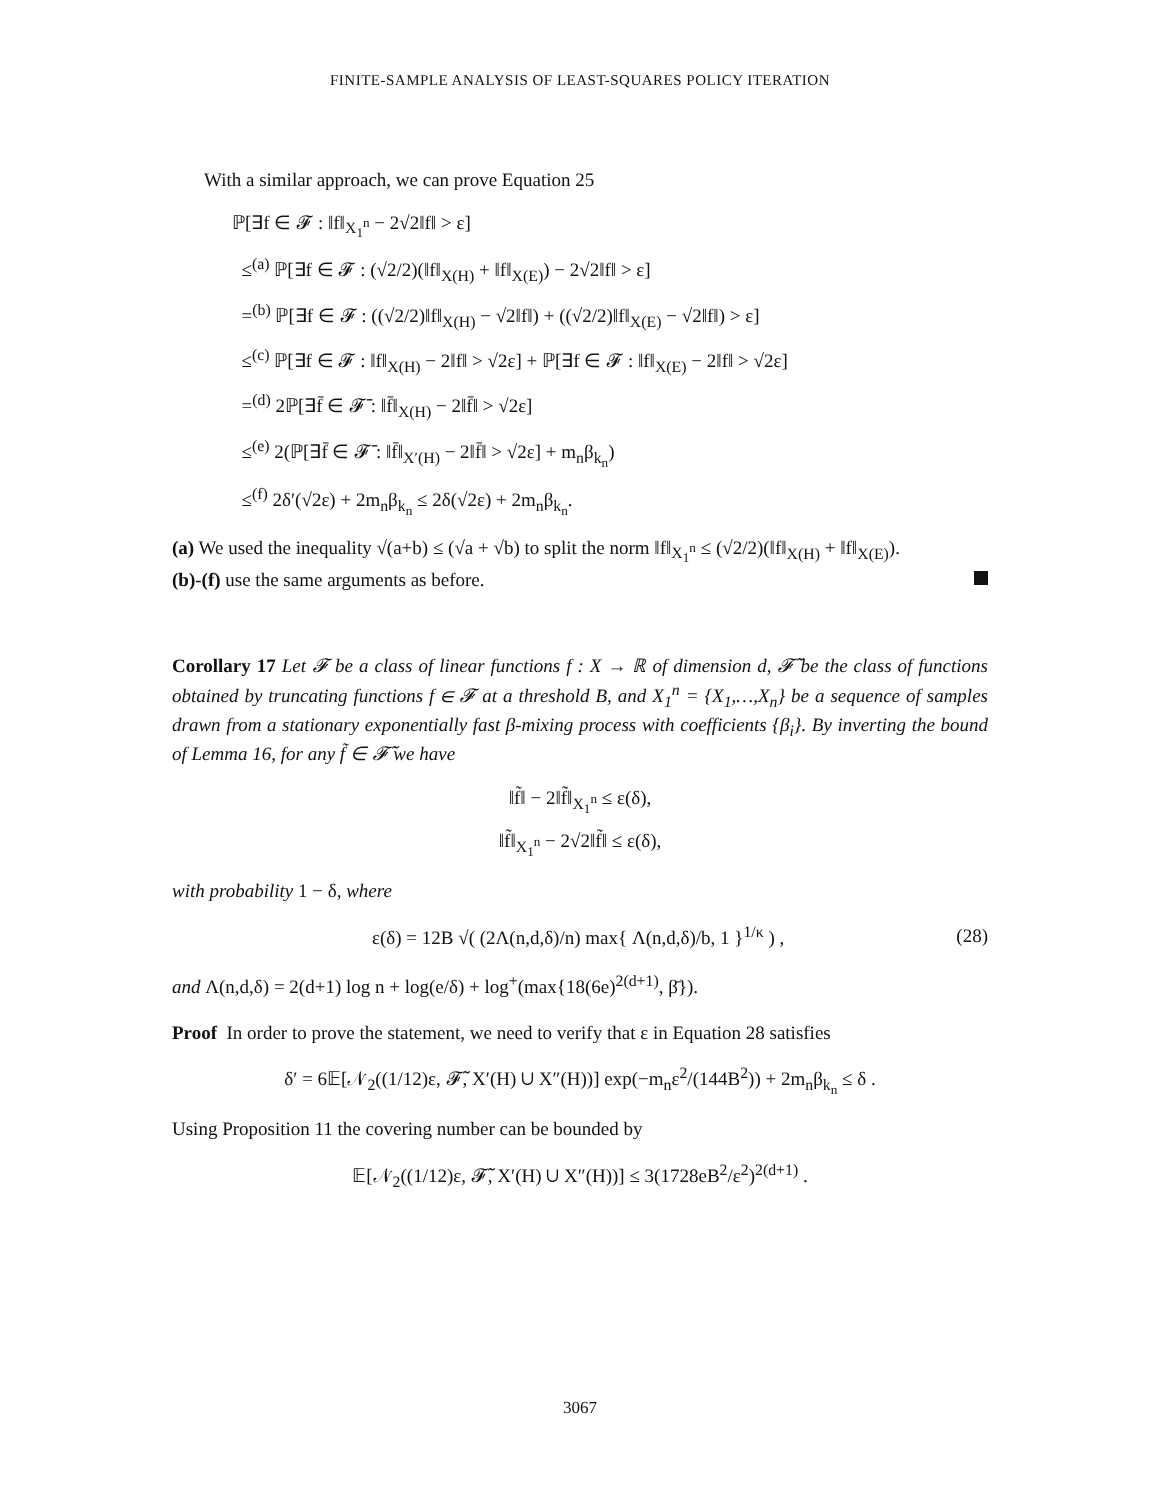FINITE-SAMPLE ANALYSIS OF LEAST-SQUARES POLICY ITERATION
With a similar approach, we can prove Equation 25
ℙ[∃f ∈ 𝓕 : ‖f‖<sub>X<sub>1</sub><sup>n</sup></sub> − 2√2‖f‖ > ε]
≤<sup>(a)</sup> ℙ[∃f ∈ 𝓕 : (√2/2)(‖f‖<sub>X(H)</sub> + ‖f‖<sub>X(E)</sub>) − 2√2‖f‖ > ε]
=<sup>(b)</sup> ℙ[∃f ∈ 𝓕 : ((√2/2)‖f‖<sub>X(H)</sub> − √2‖f‖) + ((√2/2)‖f‖<sub>X(E)</sub> − √2‖f‖) > ε]
≤<sup>(c)</sup> ℙ[∃f ∈ 𝓕 : ‖f‖<sub>X(H)</sub> − 2‖f‖ > √2ε] + ℙ[∃f ∈ 𝓕 : ‖f‖<sub>X(E)</sub> − 2‖f‖ > √2ε]
=<sup>(d)</sup> 2ℙ[∃f̄ ∈ 𝓕̄ : ‖f̄‖<sub>X(H)</sub> − 2‖f̄‖ > √2ε]
≤<sup>(e)</sup> 2(ℙ[∃f̄ ∈ 𝓕̄ : ‖f̄‖<sub>X′(H)</sub> − 2‖f̄‖ > √2ε] + m<sub>n</sub>β<sub>k<sub>n</sub></sub>)
≤<sup>(f)</sup> 2δ′(√2ε) + 2m<sub>n</sub>β<sub>k<sub>n</sub></sub> ≤ 2δ(√2ε) + 2m<sub>n</sub>β<sub>k<sub>n</sub></sub>.
(a) We used the inequality √(a+b) ≤ (√a + √b) to split the norm ‖f‖<sub>X<sub>1</sub><sup>n</sup></sub> ≤ (√2/2)(‖f‖<sub>X(H)</sub> + ‖f‖<sub>X(E)</sub>).
(b)-(f) use the same arguments as before.
Corollary 17 Let 𝓕 be a class of linear functions f : X → ℝ of dimension d, 𝓕̃ be the class of functions obtained by truncating functions f ∈ 𝓕 at a threshold B, and X<sub>1</sub><sup>n</sup> = {X<sub>1</sub>,…,X<sub>n</sub>} be a sequence of samples drawn from a stationary exponentially fast β-mixing process with coefficients {β<sub>i</sub>}. By inverting the bound of Lemma 16, for any f̃ ∈ 𝓕̃ we have
‖f̃‖ − 2‖f̃‖<sub>X<sub>1</sub><sup>n</sup></sub> ≤ ε(δ),
‖f̃‖<sub>X<sub>1</sub><sup>n</sup></sub> − 2√2‖f̃‖ ≤ ε(δ),
with probability 1 − δ, where
ε(δ) = 12B √( (2Λ(n,d,δ)/n) max{ Λ(n,d,δ)/b, 1 }<sup>1/κ</sup> ) , (28)
and Λ(n,d,δ) = 2(d+1) log n + log(e/δ) + log<sup>+</sup>(max{18(6e)<sup>2(d+1)</sup>, β̄}).
Proof In order to prove the statement, we need to verify that ε in Equation 28 satisfies
δ′ = 6𝔼[𝒩<sub>2</sub>((1/12)ε, 𝓕̃, X′(H) ∪ X″(H))] exp(−m<sub>n</sub>ε<sup>2</sup>/(144B<sup>2</sup>)) + 2m<sub>n</sub>β<sub>k<sub>n</sub></sub> ≤ δ .
Using Proposition 11 the covering number can be bounded by
𝔼[𝒩<sub>2</sub>((1/12)ε, 𝓕̃, X′(H) ∪ X″(H))] ≤ 3(1728eB<sup>2</sup>/ε<sup>2</sup>)<sup>2(d+1)</sup> .
3067